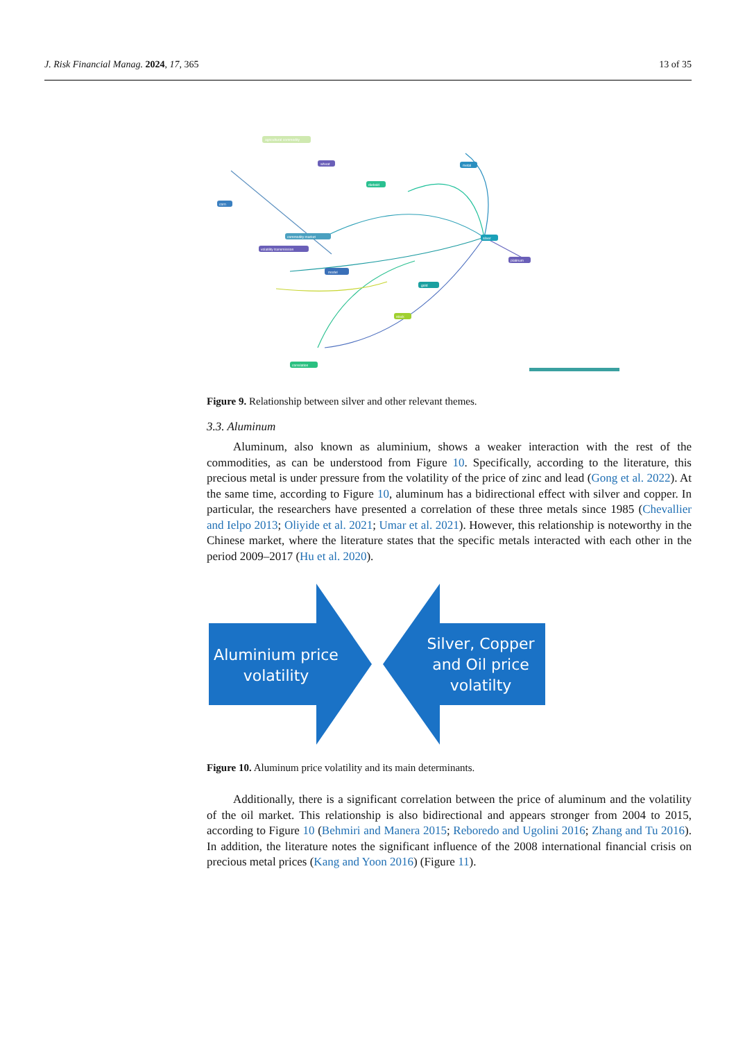J. Risk Financial Manag. 2024, 17, 365 13 of 35
agricultural commodity
wheat
metal
corn
diebold
commodity market
volatility transmission
model
silver
gold
platinum
stock
correlation
Figure 9. Relationship between silver and other relevant themes.
3.3. Aluminum
Aluminum, also known as aluminium, shows a weaker interaction with the rest of the commodities, as can be understood from Figure 10. Specifically, according to the literature, this precious metal is under pressure from the volatility of the price of zinc and lead (Gong et al. 2022). At the same time, according to Figure 10, aluminum has a bidirectional effect with silver and copper. In particular, the researchers have presented a correlation of these three metals since 1985 (Chevallier and Ielpo 2013; Oliyide et al. 2021; Umar et al. 2021). However, this relationship is noteworthy in the Chinese market, where the literature states that the specific metals interacted with each other in the period 2009–2017 (Hu et al. 2020).
Aluminium price volatility
Silver, Copper and Oil price volatilty
Figure 10. Aluminum price volatility and its main determinants.
Additionally, there is a significant correlation between the price of aluminum and the volatility of the oil market. This relationship is also bidirectional and appears stronger from 2004 to 2015, according to Figure 10 (Behmiri and Manera 2015; Reboredo and Ugolini 2016; Zhang and Tu 2016). In addition, the literature notes the significant influence of the 2008 international financial crisis on precious metal prices (Kang and Yoon 2016) (Figure 11).